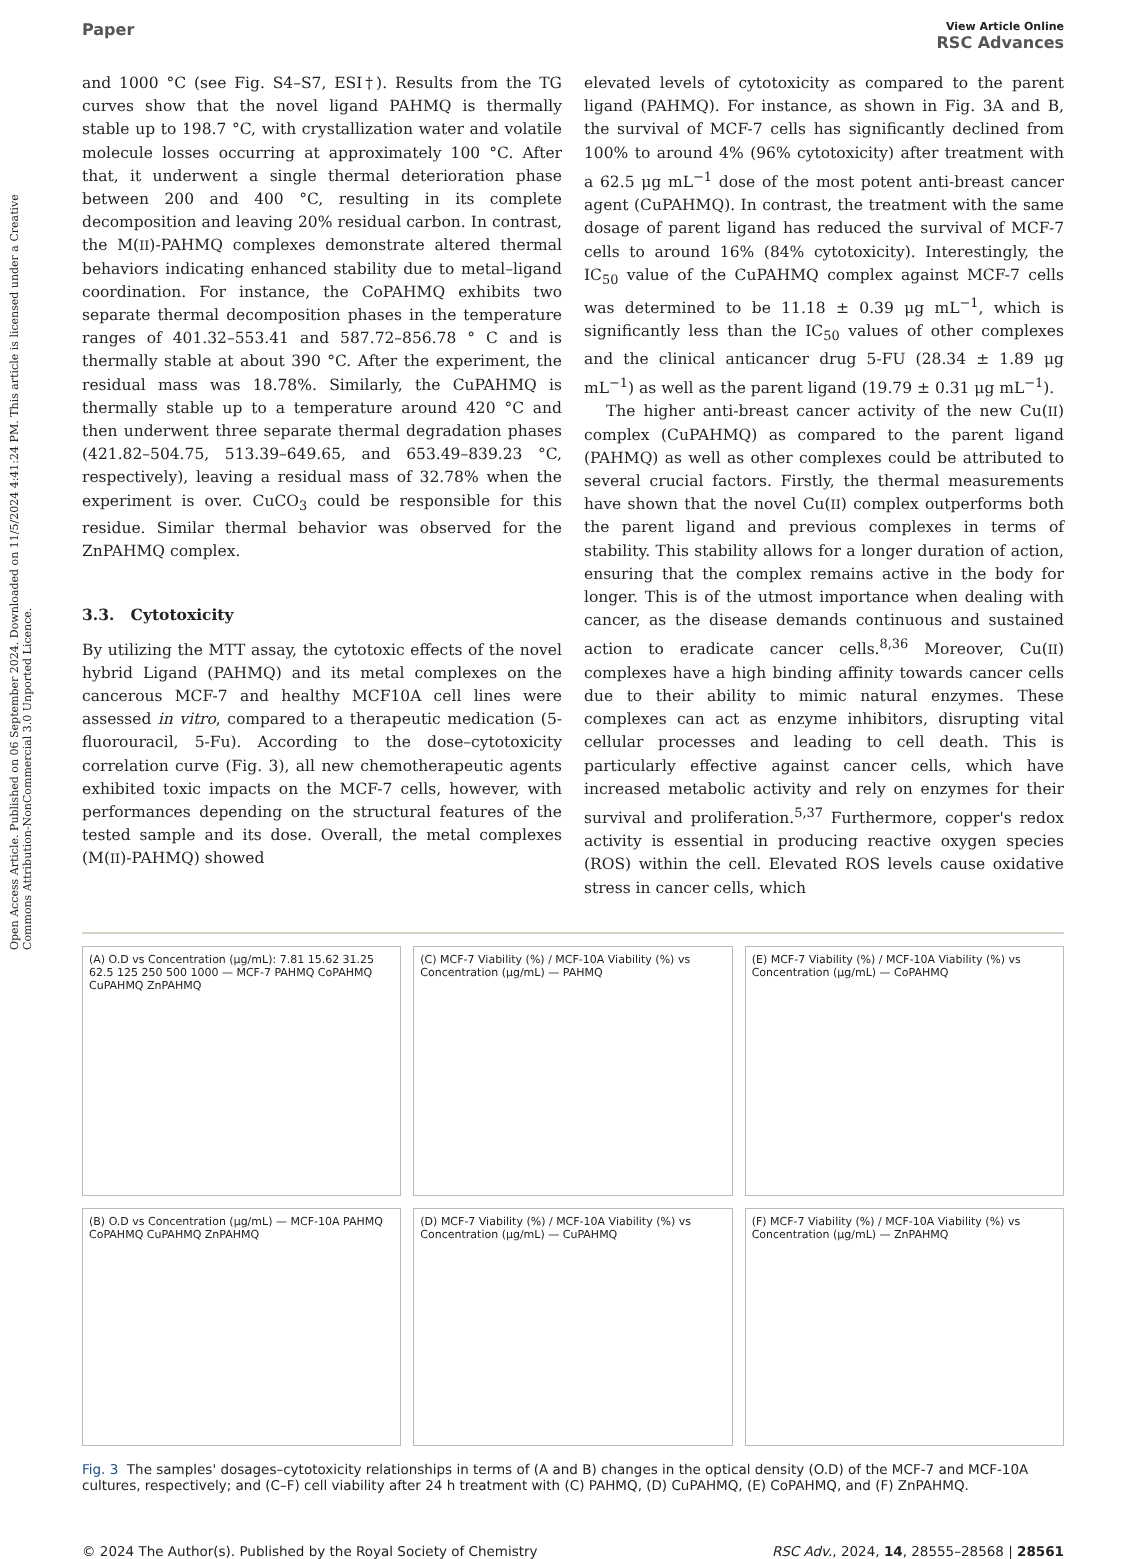Open Access Article. Published on 06 September 2024. Downloaded on 11/5/2024 4:41:24 PM. This article is licensed under a Creative Commons Attribution-NonCommercial 3.0 Unported Licence.
Paper
View Article Online
RSC Advances
and 1000 °C (see Fig. S4–S7, ESI†). Results from the TG curves show that the novel ligand PAHMQ is thermally stable up to 198.7 °C, with crystallization water and volatile molecule losses occurring at approximately 100 °C. After that, it underwent a single thermal deterioration phase between 200 and 400 °C, resulting in its complete decomposition and leaving 20% residual carbon. In contrast, the M(II)-PAHMQ complexes demonstrate altered thermal behaviors indicating enhanced stability due to metal–ligand coordination. For instance, the CoPAHMQ exhibits two separate thermal decomposition phases in the temperature ranges of 401.32–553.41 and 587.72–856.78 ° C and is thermally stable at about 390 °C. After the experiment, the residual mass was 18.78%. Similarly, the CuPAHMQ is thermally stable up to a temperature around 420 °C and then underwent three separate thermal degradation phases (421.82–504.75, 513.39–649.65, and 653.49–839.23 °C, respectively), leaving a residual mass of 32.78% when the experiment is over. CuCO<sub>3</sub> could be responsible for this residue. Similar thermal behavior was observed for the ZnPAHMQ complex.
3.3. Cytotoxicity
By utilizing the MTT assay, the cytotoxic effects of the novel hybrid Ligand (PAHMQ) and its metal complexes on the cancerous MCF-7 and healthy MCF10A cell lines were assessed in vitro, compared to a therapeutic medication (5-fluorouracil, 5-Fu). According to the dose–cytotoxicity correlation curve (Fig. 3), all new chemotherapeutic agents exhibited toxic impacts on the MCF-7 cells, however, with performances depending on the structural features of the tested sample and its dose. Overall, the metal complexes (M(II)-PAHMQ) showed
elevated levels of cytotoxicity as compared to the parent ligand (PAHMQ). For instance, as shown in Fig. 3A and B, the survival of MCF-7 cells has significantly declined from 100% to around 4% (96% cytotoxicity) after treatment with a 62.5 μg mL<sup>−1</sup> dose of the most potent anti-breast cancer agent (CuPAHMQ). In contrast, the treatment with the same dosage of parent ligand has reduced the survival of MCF-7 cells to around 16% (84% cytotoxicity). Interestingly, the IC<sub>50</sub> value of the CuPAHMQ complex against MCF-7 cells was determined to be 11.18 ± 0.39 μg mL<sup>−1</sup>, which is significantly less than the IC<sub>50</sub> values of other complexes and the clinical anticancer drug 5-FU (28.34 ± 1.89 μg mL<sup>−1</sup>) as well as the parent ligand (19.79 ± 0.31 μg mL<sup>−1</sup>).
The higher anti-breast cancer activity of the new Cu(II) complex (CuPAHMQ) as compared to the parent ligand (PAHMQ) as well as other complexes could be attributed to several crucial factors. Firstly, the thermal measurements have shown that the novel Cu(II) complex outperforms both the parent ligand and previous complexes in terms of stability. This stability allows for a longer duration of action, ensuring that the complex remains active in the body for longer. This is of the utmost importance when dealing with cancer, as the disease demands continuous and sustained action to eradicate cancer cells.<sup>8,36</sup> Moreover, Cu(II) complexes have a high binding affinity towards cancer cells due to their ability to mimic natural enzymes. These complexes can act as enzyme inhibitors, disrupting vital cellular processes and leading to cell death. This is particularly effective against cancer cells, which have increased metabolic activity and rely on enzymes for their survival and proliferation.<sup>5,37</sup> Furthermore, copper's redox activity is essential in producing reactive oxygen species (ROS) within the cell. Elevated ROS levels cause oxidative stress in cancer cells, which
(A) O.D vs Concentration (μg/mL): 7.81 15.62 31.25 62.5 125 250 500 1000 — MCF-7 PAHMQ CoPAHMQ CuPAHMQ ZnPAHMQ
(C) MCF-7 Viability (%) / MCF-10A Viability (%) vs Concentration (μg/mL) — PAHMQ
(E) MCF-7 Viability (%) / MCF-10A Viability (%) vs Concentration (μg/mL) — CoPAHMQ
(B) O.D vs Concentration (μg/mL) — MCF-10A PAHMQ CoPAHMQ CuPAHMQ ZnPAHMQ
(D) MCF-7 Viability (%) / MCF-10A Viability (%) vs Concentration (μg/mL) — CuPAHMQ
(F) MCF-7 Viability (%) / MCF-10A Viability (%) vs Concentration (μg/mL) — ZnPAHMQ
Fig. 3 The samples' dosages–cytotoxicity relationships in terms of (A and B) changes in the optical density (O.D) of the MCF-7 and MCF-10A cultures, respectively; and (C–F) cell viability after 24 h treatment with (C) PAHMQ, (D) CuPAHMQ, (E) CoPAHMQ, and (F) ZnPAHMQ.
© 2024 The Author(s). Published by the Royal Society of Chemistry RSC Adv., 2024, 14, 28555–28568 | 28561